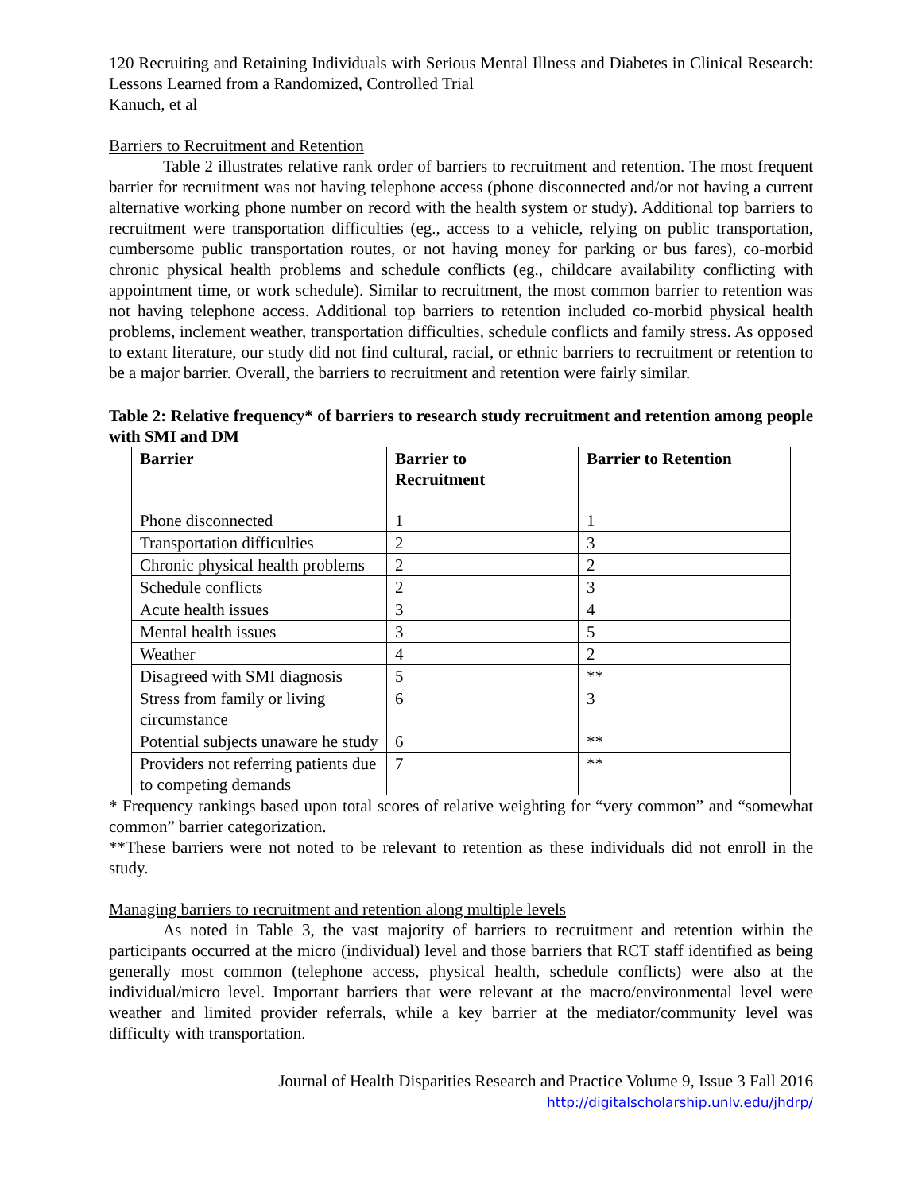120 Recruiting and Retaining Individuals with Serious Mental Illness and Diabetes in Clinical Research: Lessons Learned from a Randomized, Controlled Trial
Kanuch, et al
Barriers to Recruitment and Retention
Table 2 illustrates relative rank order of barriers to recruitment and retention. The most frequent barrier for recruitment was not having telephone access (phone disconnected and/or not having a current alternative working phone number on record with the health system or study). Additional top barriers to recruitment were transportation difficulties (eg., access to a vehicle, relying on public transportation, cumbersome public transportation routes, or not having money for parking or bus fares), co-morbid chronic physical health problems and schedule conflicts (eg., childcare availability conflicting with appointment time, or work schedule). Similar to recruitment, the most common barrier to retention was not having telephone access. Additional top barriers to retention included co-morbid physical health problems, inclement weather, transportation difficulties, schedule conflicts and family stress. As opposed to extant literature, our study did not find cultural, racial, or ethnic barriers to recruitment or retention to be a major barrier. Overall, the barriers to recruitment and retention were fairly similar.
Table 2: Relative frequency* of barriers to research study recruitment and retention among people with SMI and DM
| Barrier | Barrier to Recruitment | Barrier to Retention |
| --- | --- | --- |
| Phone disconnected | 1 | 1 |
| Transportation difficulties | 2 | 3 |
| Chronic physical health problems | 2 | 2 |
| Schedule conflicts | 2 | 3 |
| Acute health issues | 3 | 4 |
| Mental health issues | 3 | 5 |
| Weather | 4 | 2 |
| Disagreed with SMI diagnosis | 5 | ** |
| Stress from family or living circumstance | 6 | 3 |
| Potential subjects unaware he study | 6 | ** |
| Providers not referring patients due to competing demands | 7 | ** |
* Frequency rankings based upon total scores of relative weighting for “very common” and “somewhat common” barrier categorization.
**These barriers were not noted to be relevant to retention as these individuals did not enroll in the study.
Managing barriers to recruitment and retention along multiple levels
As noted in Table 3, the vast majority of barriers to recruitment and retention within the participants occurred at the micro (individual) level and those barriers that RCT staff identified as being generally most common (telephone access, physical health, schedule conflicts) were also at the individual/micro level. Important barriers that were relevant at the macro/environmental level were weather and limited provider referrals, while a key barrier at the mediator/community level was difficulty with transportation.
Journal of Health Disparities Research and Practice Volume 9, Issue 3 Fall 2016
http://digitalscholarship.unlv.edu/jhdrp/